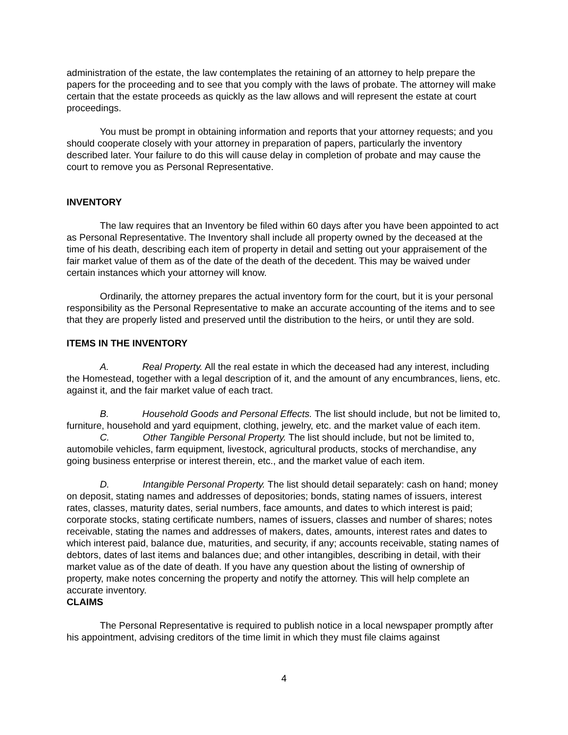administration of the estate, the law contemplates the retaining of an attorney to help prepare the papers for the proceeding and to see that you comply with the laws of probate. The attorney will make certain that the estate proceeds as quickly as the law allows and will represent the estate at court proceedings.
You must be prompt in obtaining information and reports that your attorney requests; and you should cooperate closely with your attorney in preparation of papers, particularly the inventory described later. Your failure to do this will cause delay in completion of probate and may cause the court to remove you as Personal Representative.
INVENTORY
The law requires that an Inventory be filed within 60 days after you have been appointed to act as Personal Representative. The Inventory shall include all property owned by the deceased at the time of his death, describing each item of property in detail and setting out your appraisement of the fair market value of them as of the date of the death of the decedent. This may be waived under certain instances which your attorney will know.
Ordinarily, the attorney prepares the actual inventory form for the court, but it is your personal responsibility as the Personal Representative to make an accurate accounting of the items and to see that they are properly listed and preserved until the distribution to the heirs, or until they are sold.
ITEMS IN THE INVENTORY
A. Real Property. All the real estate in which the deceased had any interest, including the Homestead, together with a legal description of it, and the amount of any encumbrances, liens, etc. against it, and the fair market value of each tract.
B. Household Goods and Personal Effects. The list should include, but not be limited to, furniture, household and yard equipment, clothing, jewelry, etc. and the market value of each item.
C. Other Tangible Personal Property. The list should include, but not be limited to, automobile vehicles, farm equipment, livestock, agricultural products, stocks of merchandise, any going business enterprise or interest therein, etc., and the market value of each item.
D. Intangible Personal Property. The list should detail separately: cash on hand; money on deposit, stating names and addresses of depositories; bonds, stating names of issuers, interest rates, classes, maturity dates, serial numbers, face amounts, and dates to which interest is paid; corporate stocks, stating certificate numbers, names of issuers, classes and number of shares; notes receivable, stating the names and addresses of makers, dates, amounts, interest rates and dates to which interest paid, balance due, maturities, and security, if any; accounts receivable, stating names of debtors, dates of last items and balances due; and other intangibles, describing in detail, with their market value as of the date of death. If you have any question about the listing of ownership of property, make notes concerning the property and notify the attorney. This will help complete an accurate inventory.
CLAIMS
The Personal Representative is required to publish notice in a local newspaper promptly after his appointment, advising creditors of the time limit in which they must file claims against
4